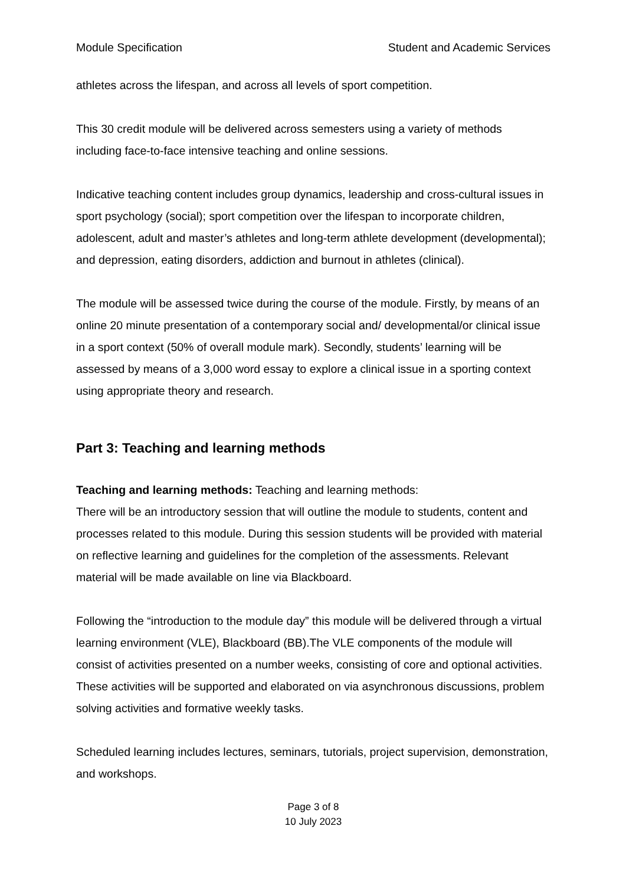Module Specification Student and Academic Services
athletes across the lifespan, and across all levels of sport competition.
This 30 credit module will be delivered across semesters using a variety of methods including face-to-face intensive teaching and online sessions.
Indicative teaching content includes group dynamics, leadership and cross-cultural issues in sport psychology (social); sport competition over the lifespan to incorporate children, adolescent, adult and master’s athletes and long-term athlete development (developmental); and depression, eating disorders, addiction and burnout in athletes (clinical).
The module will be assessed twice during the course of the module. Firstly, by means of an online 20 minute presentation of a contemporary social and/ developmental/or clinical issue in a sport context (50% of overall module mark). Secondly, students’ learning will be assessed by means of a 3,000 word essay to explore a clinical issue in a sporting context using appropriate theory and research.
Part 3: Teaching and learning methods
Teaching and learning methods: Teaching and learning methods:
There will be an introductory session that will outline the module to students, content and processes related to this module. During this session students will be provided with material on reflective learning and guidelines for the completion of the assessments. Relevant material will be made available on line via Blackboard.
Following the “introduction to the module day” this module will be delivered through a virtual learning environment (VLE), Blackboard (BB).The VLE components of the module will consist of activities presented on a number weeks, consisting of core and optional activities. These activities will be supported and elaborated on via asynchronous discussions, problem solving activities and formative weekly tasks.
Scheduled learning includes lectures, seminars, tutorials, project supervision, demonstration, and workshops.
Page 3 of 8
10 July 2023